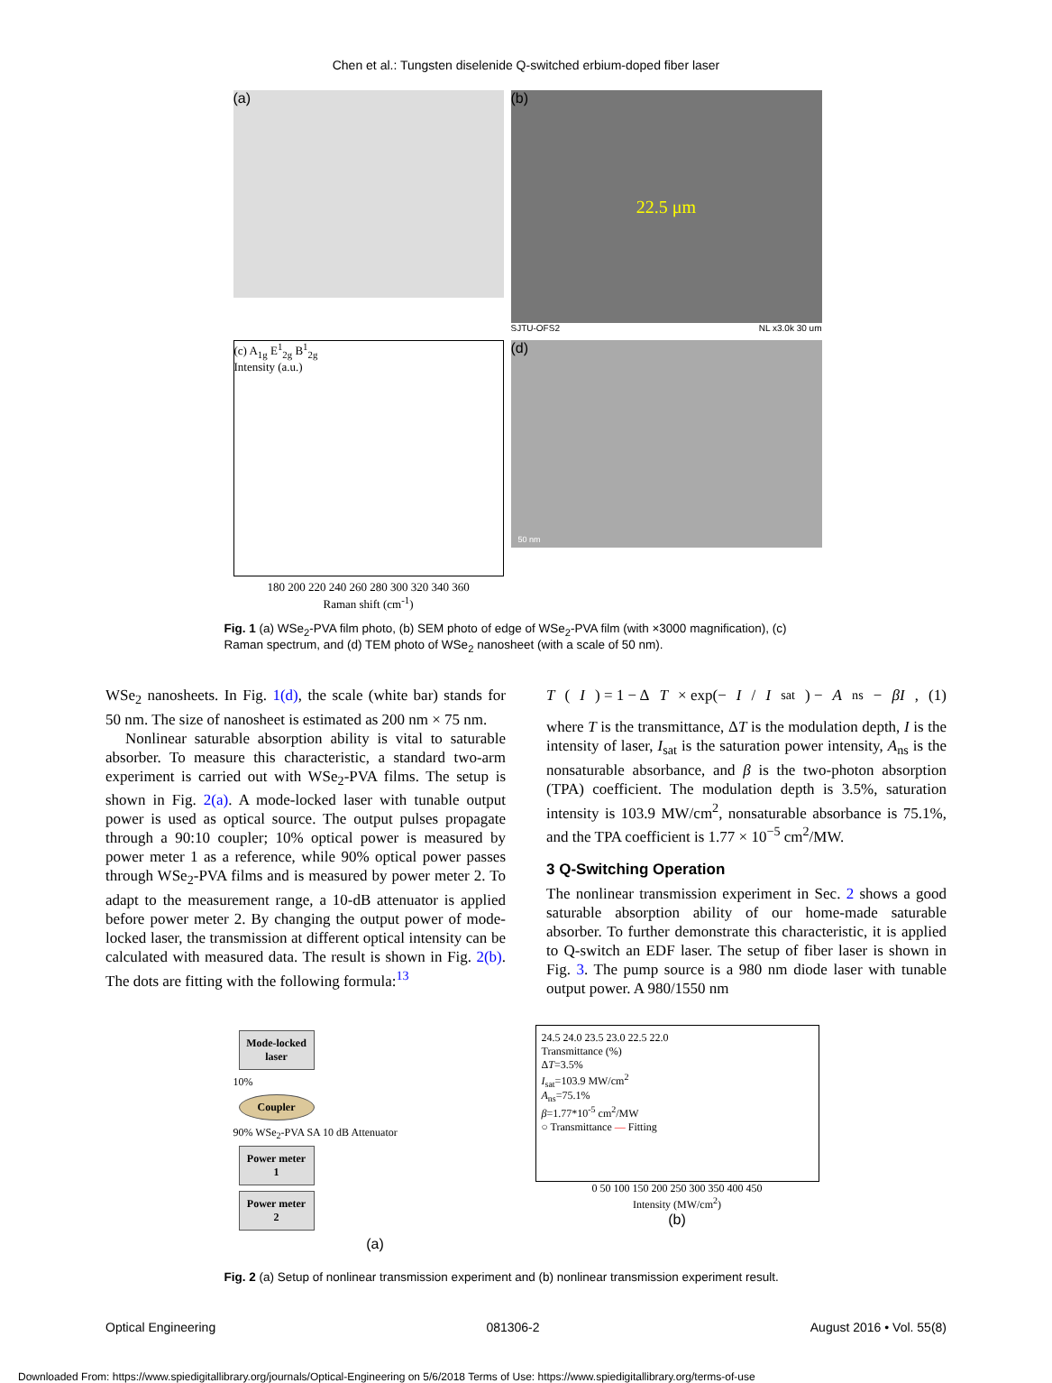Chen et al.: Tungsten diselenide Q-switched erbium-doped fiber laser
(a)
(b)
22.5 μm
SJTU-OFS2 NL x3.0k 30 um
(c) A<sub>1g</sub> E<sup>1</sup><sub>2g</sub> B<sup>1</sup><sub>2g</sub>
Intensity (a.u.)
180 200 220 240 260 280 300 320 340 360
Raman shift (cm<sup>-1</sup>)
(d)
50 nm
Fig. 1 (a) WSe<sub>2</sub>-PVA film photo, (b) SEM photo of edge of WSe<sub>2</sub>-PVA film (with ×3000 magnification), (c) Raman spectrum, and (d) TEM photo of WSe<sub>2</sub> nanosheet (with a scale of 50 nm).
WSe<sub>2</sub> nanosheets. In Fig. 1(d), the scale (white bar) stands for 50 nm. The size of nanosheet is estimated as 200 nm × 75 nm.
Nonlinear saturable absorption ability is vital to saturable absorber. To measure this characteristic, a standard two-arm experiment is carried out with WSe<sub>2</sub>-PVA films. The setup is shown in Fig. 2(a). A mode-locked laser with tunable output power is used as optical source. The output pulses propagate through a 90:10 coupler; 10% optical power is measured by power meter 1 as a reference, while 90% optical power passes through WSe<sub>2</sub>-PVA films and is measured by power meter 2. To adapt to the measurement range, a 10-dB attenuator is applied before power meter 2. By changing the output power of mode-locked laser, the transmission at different optical intensity can be calculated with measured data. The result is shown in Fig. 2(b). The dots are fitting with the following formula:<sup>13</sup>
T (I) = 1 − Δ T × exp(− I / I<sub>sat</sub>) − A<sub>ns</sub> − βI, (1)
where T is the transmittance, ΔT is the modulation depth, I is the intensity of laser, I<sub>sat</sub> is the saturation power intensity, A<sub>ns</sub> is the nonsaturable absorbance, and β is the two-photon absorption (TPA) coefficient. The modulation depth is 3.5%, saturation intensity is 103.9 MW/cm<sup>2</sup>, nonsaturable absorbance is 75.1%, and the TPA coefficient is 1.77 × 10<sup>−5</sup> cm<sup>2</sup>/MW.
3 Q-Switching Operation
The nonlinear transmission experiment in Sec. 2 shows a good saturable absorption ability of our home-made saturable absorber. To further demonstrate this characteristic, it is applied to Q-switch an EDF laser. The setup of fiber laser is shown in Fig. 3. The pump source is a 980 nm diode laser with tunable output power. A 980/1550 nm
Mode-locked laser
10%
Coupler
90% WSe<sub>2</sub>-PVA SA 10 dB Attenuator
Power meter 1
Power meter 2
(a)
24.5 24.0 23.5 23.0 22.5 22.0
Transmittance (%)
ΔT=3.5%
I<sub>sat</sub>=103.9 MW/cm<sup>2</sup>
A<sub>ns</sub>=75.1%
β=1.77*10<sup>-5</sup> cm<sup>2</sup>/MW
○ Transmittance — Fitting
0 50 100 150 200 250 300 350 400 450
Intensity (MW/cm<sup>2</sup>)
(b)
Fig. 2 (a) Setup of nonlinear transmission experiment and (b) nonlinear transmission experiment result.
Optical Engineering 081306-2 August 2016 • Vol. 55(8)
Downloaded From: https://www.spiedigitallibrary.org/journals/Optical-Engineering on 5/6/2018 Terms of Use: https://www.spiedigitallibrary.org/terms-of-use